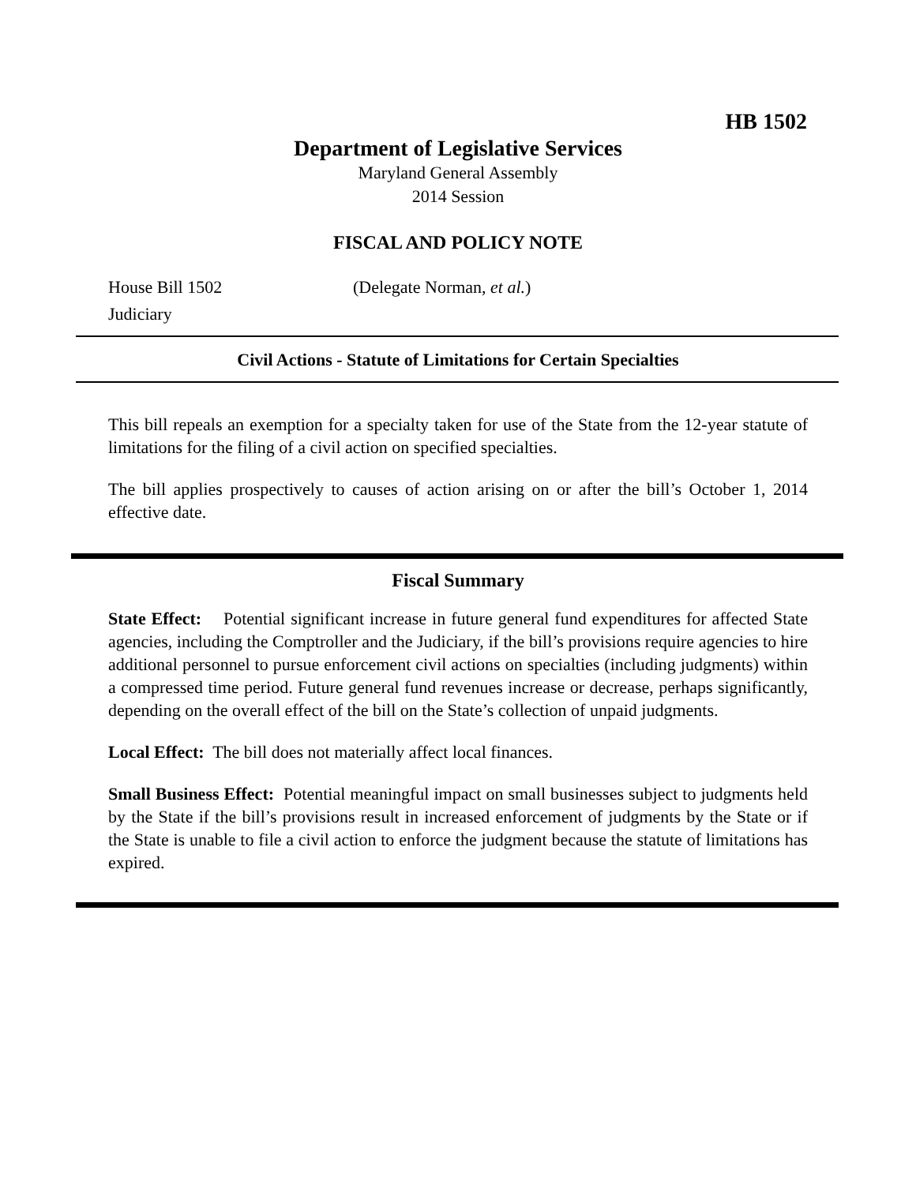HB 1502
Department of Legislative Services
Maryland General Assembly
2014 Session
FISCAL AND POLICY NOTE
House Bill 1502 (Delegate Norman, et al.)
Judiciary
Civil Actions - Statute of Limitations for Certain Specialties
This bill repeals an exemption for a specialty taken for use of the State from the 12-year statute of limitations for the filing of a civil action on specified specialties.
The bill applies prospectively to causes of action arising on or after the bill’s October 1, 2014 effective date.
Fiscal Summary
State Effect: Potential significant increase in future general fund expenditures for affected State agencies, including the Comptroller and the Judiciary, if the bill’s provisions require agencies to hire additional personnel to pursue enforcement civil actions on specialties (including judgments) within a compressed time period. Future general fund revenues increase or decrease, perhaps significantly, depending on the overall effect of the bill on the State’s collection of unpaid judgments.
Local Effect: The bill does not materially affect local finances.
Small Business Effect: Potential meaningful impact on small businesses subject to judgments held by the State if the bill’s provisions result in increased enforcement of judgments by the State or if the State is unable to file a civil action to enforce the judgment because the statute of limitations has expired.